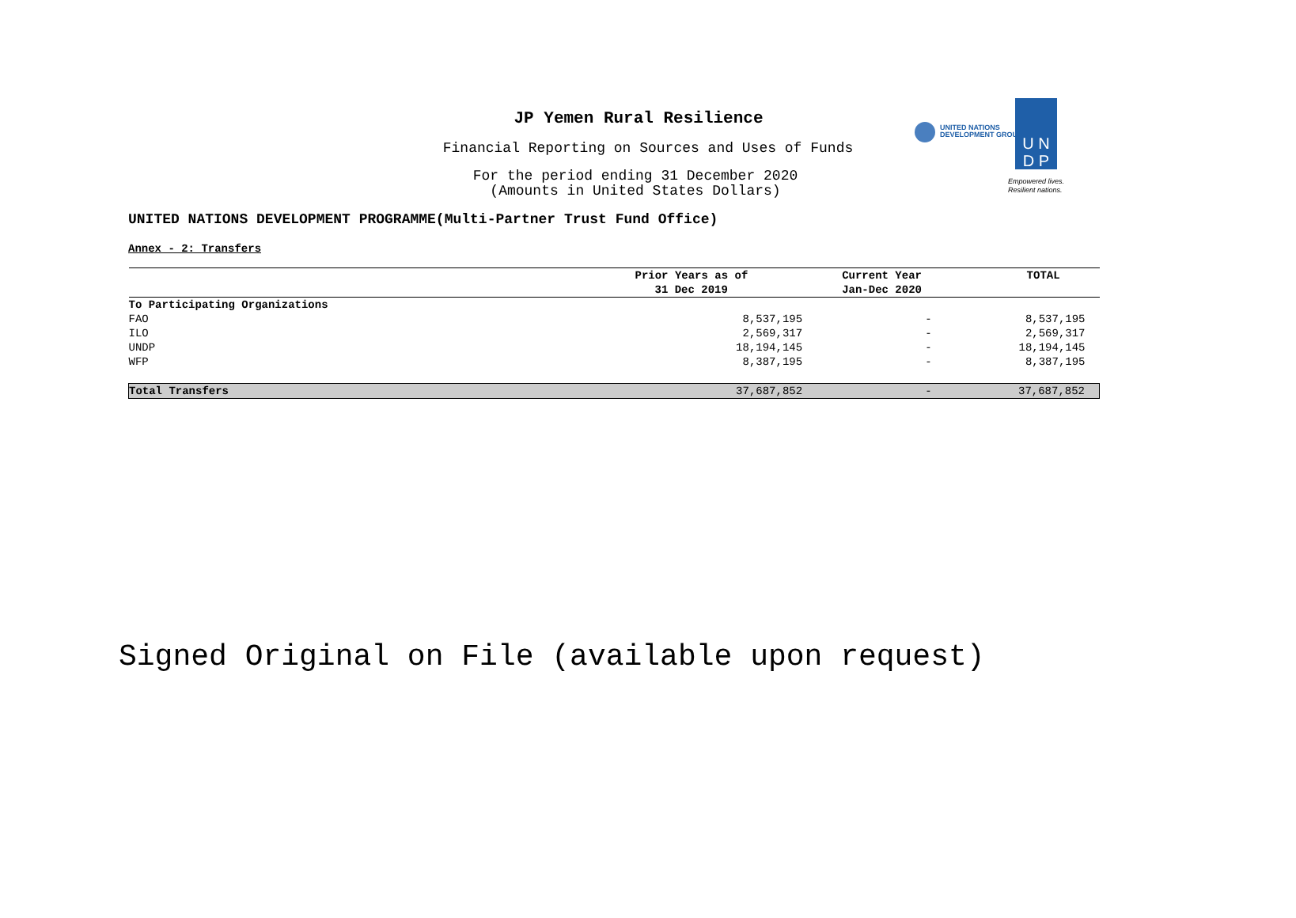JP Yemen Rural Resilience
Financial Reporting on Sources and Uses of Funds
For the period ending 31 December 2020
(Amounts in United States Dollars)
UNITED NATIONS
DEVELOPMENT GROUP
U N
D P
Empowered lives.
Resilient nations.
UNITED NATIONS DEVELOPMENT PROGRAMME(Multi-Partner Trust Fund Office)
Annex - 2: Transfers
| | Prior Years as of | Current Year | TOTAL |
| --- | --- | --- | --- |
| | 31 Dec 2019 | Jan-Dec 2020 | |
| To Participating Organizations | | | |
| FAO | 8,537,195 | - | 8,537,195 |
| ILO | 2,569,317 | - | 2,569,317 |
| UNDP | 18,194,145 | - | 18,194,145 |
| WFP | 8,387,195 | - | 8,387,195 |
| Total Transfers | 37,687,852 | - | 37,687,852 |
Signed Original on File (available upon request)